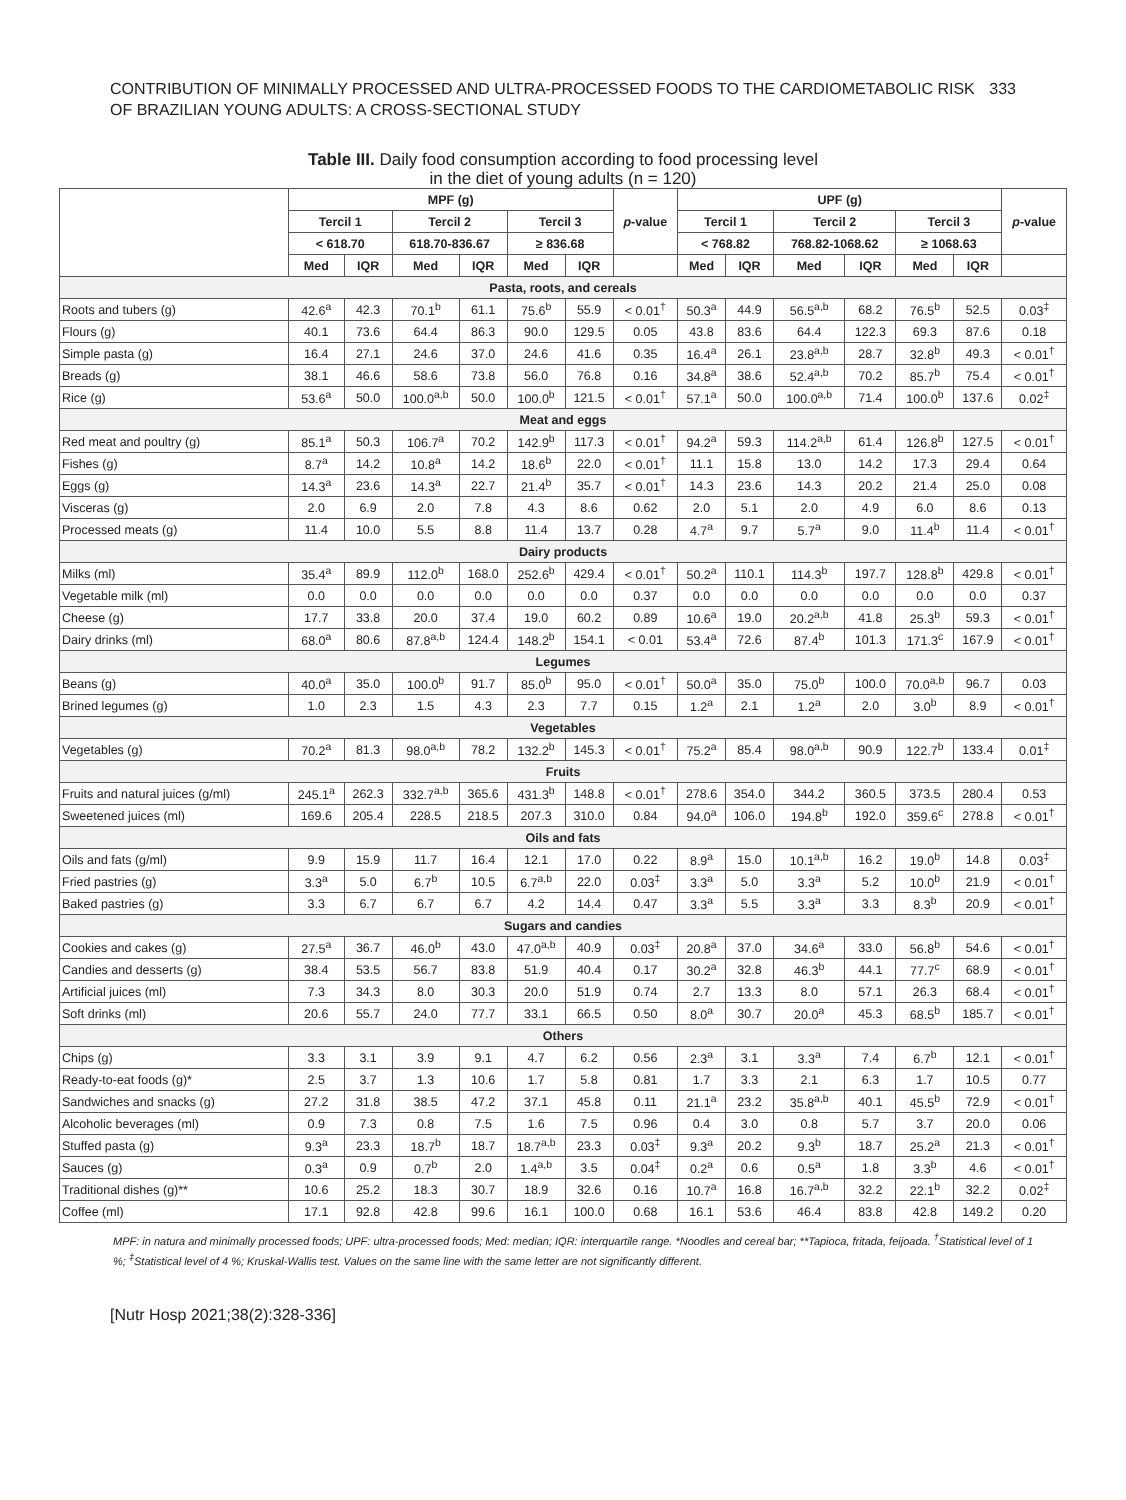CONTRIBUTION OF MINIMALLY PROCESSED AND ULTRA-PROCESSED FOODS TO THE CARDIOMETABOLIC RISK
OF BRAZILIAN YOUNG ADULTS: A CROSS-SECTIONAL STUDY
333
Table III. Daily food consumption according to food processing level
in the diet of young adults (n = 120)
| | MPF (g) | | | | | | p -value | UPF (g) | | | | | | p -value |
| --- | --- | --- | --- | --- | --- | --- | --- | --- | --- | --- | --- | --- | --- | --- |
| | Tercil 1 | | Tercil 2 | | Tercil 3 | | | Tercil 1 | | Tercil 2 | | Tercil 3 | | |
| | < 618.70 | | 618.70-836.67 | | ≥ 836.68 | | | < 768.82 | | 768.82-1068.62 | | ≥ 1068.63 | | |
| | Med | IQR | Med | IQR | Med | IQR | | Med | IQR | Med | IQR | Med | IQR | |
| Pasta, roots, and cereals | | | | | | | | | | | | | | |
| Roots and tubers (g) | 42.6<sup>a</sup> | 42.3 | 70.1<sup>b</sup> | 61.1 | 75.6<sup>b</sup> | 55.9 | < 0.01<sup>†</sup> | 50.3<sup>a</sup> | 44.9 | 56.5<sup>a,b</sup> | 68.2 | 76.5<sup>b</sup> | 52.5 | 0.03<sup>‡</sup> |
| Flours (g) | 40.1 | 73.6 | 64.4 | 86.3 | 90.0 | 129.5 | 0.05 | 43.8 | 83.6 | 64.4 | 122.3 | 69.3 | 87.6 | 0.18 |
| Simple pasta (g) | 16.4 | 27.1 | 24.6 | 37.0 | 24.6 | 41.6 | 0.35 | 16.4<sup>a</sup> | 26.1 | 23.8<sup>a,b</sup> | 28.7 | 32.8<sup>b</sup> | 49.3 | < 0.01<sup>†</sup> |
| Breads (g) | 38.1 | 46.6 | 58.6 | 73.8 | 56.0 | 76.8 | 0.16 | 34.8<sup>a</sup> | 38.6 | 52.4<sup>a,b</sup> | 70.2 | 85.7<sup>b</sup> | 75.4 | < 0.01<sup>†</sup> |
| Rice (g) | 53.6<sup>a</sup> | 50.0 | 100.0<sup>a,b</sup> | 50.0 | 100.0<sup>b</sup> | 121.5 | < 0.01<sup>†</sup> | 57.1<sup>a</sup> | 50.0 | 100.0<sup>a,b</sup> | 71.4 | 100.0<sup>b</sup> | 137.6 | 0.02<sup>‡</sup> |
| Meat and eggs | | | | | | | | | | | | | | |
| Red meat and poultry (g) | 85.1<sup>a</sup> | 50.3 | 106.7<sup>a</sup> | 70.2 | 142.9<sup>b</sup> | 117.3 | < 0.01<sup>†</sup> | 94.2<sup>a</sup> | 59.3 | 114.2<sup>a,b</sup> | 61.4 | 126.8<sup>b</sup> | 127.5 | < 0.01<sup>†</sup> |
| Fishes (g) | 8.7<sup>a</sup> | 14.2 | 10.8<sup>a</sup> | 14.2 | 18.6<sup>b</sup> | 22.0 | < 0.01<sup>†</sup> | 11.1 | 15.8 | 13.0 | 14.2 | 17.3 | 29.4 | 0.64 |
| Eggs (g) | 14.3<sup>a</sup> | 23.6 | 14.3<sup>a</sup> | 22.7 | 21.4<sup>b</sup> | 35.7 | < 0.01<sup>†</sup> | 14.3 | 23.6 | 14.3 | 20.2 | 21.4 | 25.0 | 0.08 |
| Visceras (g) | 2.0 | 6.9 | 2.0 | 7.8 | 4.3 | 8.6 | 0.62 | 2.0 | 5.1 | 2.0 | 4.9 | 6.0 | 8.6 | 0.13 |
| Processed meats (g) | 11.4 | 10.0 | 5.5 | 8.8 | 11.4 | 13.7 | 0.28 | 4.7<sup>a</sup> | 9.7 | 5.7<sup>a</sup> | 9.0 | 11.4<sup>b</sup> | 11.4 | < 0.01<sup>†</sup> |
| Dairy products | | | | | | | | | | | | | | |
| Milks (ml) | 35.4<sup>a</sup> | 89.9 | 112.0<sup>b</sup> | 168.0 | 252.6<sup>b</sup> | 429.4 | < 0.01<sup>†</sup> | 50.2<sup>a</sup> | 110.1 | 114.3<sup>b</sup> | 197.7 | 128.8<sup>b</sup> | 429.8 | < 0.01<sup>†</sup> |
| Vegetable milk (ml) | 0.0 | 0.0 | 0.0 | 0.0 | 0.0 | 0.0 | 0.37 | 0.0 | 0.0 | 0.0 | 0.0 | 0.0 | 0.0 | 0.37 |
| Cheese (g) | 17.7 | 33.8 | 20.0 | 37.4 | 19.0 | 60.2 | 0.89 | 10.6<sup>a</sup> | 19.0 | 20.2<sup>a,b</sup> | 41.8 | 25.3<sup>b</sup> | 59.3 | < 0.01<sup>†</sup> |
| Dairy drinks (ml) | 68.0<sup>a</sup> | 80.6 | 87.8<sup>a,b</sup> | 124.4 | 148.2<sup>b</sup> | 154.1 | < 0.01 | 53.4<sup>a</sup> | 72.6 | 87.4<sup>b</sup> | 101.3 | 171.3<sup>c</sup> | 167.9 | < 0.01<sup>†</sup> |
| Legumes | | | | | | | | | | | | | | |
| Beans (g) | 40.0<sup>a</sup> | 35.0 | 100.0<sup>b</sup> | 91.7 | 85.0<sup>b</sup> | 95.0 | < 0.01<sup>†</sup> | 50.0<sup>a</sup> | 35.0 | 75.0<sup>b</sup> | 100.0 | 70.0<sup>a,b</sup> | 96.7 | 0.03 |
| Brined legumes (g) | 1.0 | 2.3 | 1.5 | 4.3 | 2.3 | 7.7 | 0.15 | 1.2<sup>a</sup> | 2.1 | 1.2<sup>a</sup> | 2.0 | 3.0<sup>b</sup> | 8.9 | < 0.01<sup>†</sup> |
| Vegetables | | | | | | | | | | | | | | |
| Vegetables (g) | 70.2<sup>a</sup> | 81.3 | 98.0<sup>a,b</sup> | 78.2 | 132.2<sup>b</sup> | 145.3 | < 0.01<sup>†</sup> | 75.2<sup>a</sup> | 85.4 | 98.0<sup>a,b</sup> | 90.9 | 122.7<sup>b</sup> | 133.4 | 0.01<sup>‡</sup> |
| Fruits | | | | | | | | | | | | | | |
| Fruits and natural juices (g/ml) | 245.1<sup>a</sup> | 262.3 | 332.7<sup>a,b</sup> | 365.6 | 431.3<sup>b</sup> | 148.8 | < 0.01<sup>†</sup> | 278.6 | 354.0 | 344.2 | 360.5 | 373.5 | 280.4 | 0.53 |
| Sweetened juices (ml) | 169.6 | 205.4 | 228.5 | 218.5 | 207.3 | 310.0 | 0.84 | 94.0<sup>a</sup> | 106.0 | 194.8<sup>b</sup> | 192.0 | 359.6<sup>c</sup> | 278.8 | < 0.01<sup>†</sup> |
| Oils and fats | | | | | | | | | | | | | | |
| Oils and fats (g/ml) | 9.9 | 15.9 | 11.7 | 16.4 | 12.1 | 17.0 | 0.22 | 8.9<sup>a</sup> | 15.0 | 10.1<sup>a,b</sup> | 16.2 | 19.0<sup>b</sup> | 14.8 | 0.03<sup>‡</sup> |
| Fried pastries (g) | 3.3<sup>a</sup> | 5.0 | 6.7<sup>b</sup> | 10.5 | 6.7<sup>a,b</sup> | 22.0 | 0.03<sup>‡</sup> | 3.3<sup>a</sup> | 5.0 | 3.3<sup>a</sup> | 5.2 | 10.0<sup>b</sup> | 21.9 | < 0.01<sup>†</sup> |
| Baked pastries (g) | 3.3 | 6.7 | 6.7 | 6.7 | 4.2 | 14.4 | 0.47 | 3.3<sup>a</sup> | 5.5 | 3.3<sup>a</sup> | 3.3 | 8.3<sup>b</sup> | 20.9 | < 0.01<sup>†</sup> |
| Sugars and candies | | | | | | | | | | | | | | |
| Cookies and cakes (g) | 27.5<sup>a</sup> | 36.7 | 46.0<sup>b</sup> | 43.0 | 47.0<sup>a,b</sup> | 40.9 | 0.03<sup>‡</sup> | 20.8<sup>a</sup> | 37.0 | 34.6<sup>a</sup> | 33.0 | 56.8<sup>b</sup> | 54.6 | < 0.01<sup>†</sup> |
| Candies and desserts (g) | 38.4 | 53.5 | 56.7 | 83.8 | 51.9 | 40.4 | 0.17 | 30.2<sup>a</sup> | 32.8 | 46.3<sup>b</sup> | 44.1 | 77.7<sup>c</sup> | 68.9 | < 0.01<sup>†</sup> |
| Artificial juices (ml) | 7.3 | 34.3 | 8.0 | 30.3 | 20.0 | 51.9 | 0.74 | 2.7 | 13.3 | 8.0 | 57.1 | 26.3 | 68.4 | < 0.01<sup>†</sup> |
| Soft drinks (ml) | 20.6 | 55.7 | 24.0 | 77.7 | 33.1 | 66.5 | 0.50 | 8.0<sup>a</sup> | 30.7 | 20.0<sup>a</sup> | 45.3 | 68.5<sup>b</sup> | 185.7 | < 0.01<sup>†</sup> |
| Others | | | | | | | | | | | | | | |
| Chips (g) | 3.3 | 3.1 | 3.9 | 9.1 | 4.7 | 6.2 | 0.56 | 2.3<sup>a</sup> | 3.1 | 3.3<sup>a</sup> | 7.4 | 6.7<sup>b</sup> | 12.1 | < 0.01<sup>†</sup> |
| Ready-to-eat foods (g)* | 2.5 | 3.7 | 1.3 | 10.6 | 1.7 | 5.8 | 0.81 | 1.7 | 3.3 | 2.1 | 6.3 | 1.7 | 10.5 | 0.77 |
| Sandwiches and snacks (g) | 27.2 | 31.8 | 38.5 | 47.2 | 37.1 | 45.8 | 0.11 | 21.1<sup>a</sup> | 23.2 | 35.8<sup>a,b</sup> | 40.1 | 45.5<sup>b</sup> | 72.9 | < 0.01<sup>†</sup> |
| Alcoholic beverages (ml) | 0.9 | 7.3 | 0.8 | 7.5 | 1.6 | 7.5 | 0.96 | 0.4 | 3.0 | 0.8 | 5.7 | 3.7 | 20.0 | 0.06 |
| Stuffed pasta (g) | 9.3<sup>a</sup> | 23.3 | 18.7<sup>b</sup> | 18.7 | 18.7<sup>a,b</sup> | 23.3 | 0.03<sup>‡</sup> | 9.3<sup>a</sup> | 20.2 | 9.3<sup>b</sup> | 18.7 | 25.2<sup>a</sup> | 21.3 | < 0.01<sup>†</sup> |
| Sauces (g) | 0.3<sup>a</sup> | 0.9 | 0.7<sup>b</sup> | 2.0 | 1.4<sup>a,b</sup> | 3.5 | 0.04<sup>‡</sup> | 0.2<sup>a</sup> | 0.6 | 0.5<sup>a</sup> | 1.8 | 3.3<sup>b</sup> | 4.6 | < 0.01<sup>†</sup> |
| Traditional dishes (g)** | 10.6 | 25.2 | 18.3 | 30.7 | 18.9 | 32.6 | 0.16 | 10.7<sup>a</sup> | 16.8 | 16.7<sup>a,b</sup> | 32.2 | 22.1<sup>b</sup> | 32.2 | 0.02<sup>‡</sup> |
| Coffee (ml) | 17.1 | 92.8 | 42.8 | 99.6 | 16.1 | 100.0 | 0.68 | 16.1 | 53.6 | 46.4 | 83.8 | 42.8 | 149.2 | 0.20 |
MPF: in natura and minimally processed foods; UPF: ultra-processed foods; Med: median; IQR: interquartile range. *Noodles and cereal bar; **Tapioca, fritada, feijoada. <sup>†</sup>Statistical level of 1 %; <sup>‡</sup>Statistical level of 4 %; Kruskal-Wallis test. Values on the same line with the same letter are not significantly different.
[Nutr Hosp 2021;38(2):328-336]